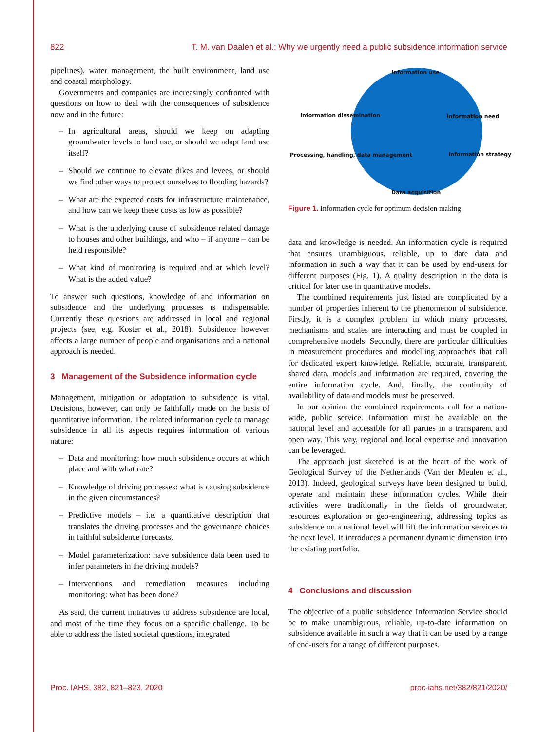822 T. M. van Daalen et al.: Why we urgently need a public subsidence information service
pipelines), water management, the built environment, land use and coastal morphology.
Governments and companies are increasingly confronted with questions on how to deal with the consequences of subsidence now and in the future:
– In agricultural areas, should we keep on adapting groundwater levels to land use, or should we adapt land use itself?
– Should we continue to elevate dikes and levees, or should we find other ways to protect ourselves to flooding hazards?
– What are the expected costs for infrastructure maintenance, and how can we keep these costs as low as possible?
– What is the underlying cause of subsidence related damage to houses and other buildings, and who – if anyone – can be held responsible?
– What kind of monitoring is required and at which level? What is the added value?
To answer such questions, knowledge of and information on subsidence and the underlying processes is indispensable. Currently these questions are addressed in local and regional projects (see, e.g. Koster et al., 2018). Subsidence however affects a large number of people and organisations and a national approach is needed.
3 Management of the Subsidence information cycle
Management, mitigation or adaptation to subsidence is vital. Decisions, however, can only be faithfully made on the basis of quantitative information. The related information cycle to manage subsidence in all its aspects requires information of various nature:
– Data and monitoring: how much subsidence occurs at which place and with what rate?
– Knowledge of driving processes: what is causing subsidence in the given circumstances?
– Predictive models – i.e. a quantitative description that translates the driving processes and the governance choices in faithful subsidence forecasts.
– Model parameterization: have subsidence data been used to infer parameters in the driving models?
– Interventions and remediation measures including monitoring: what has been done?
As said, the current initiatives to address subsidence are local, and most of the time they focus on a specific challenge. To be able to address the listed societal questions, integrated
Information use
Information dissemination Information need
Processing, handling, data management Information strategy
Data acquisition
Figure 1. Information cycle for optimum decision making.
data and knowledge is needed. An information cycle is required that ensures unambiguous, reliable, up to date data and information in such a way that it can be used by end-users for different purposes (Fig. 1). A quality description in the data is critical for later use in quantitative models.
The combined requirements just listed are complicated by a number of properties inherent to the phenomenon of subsidence. Firstly, it is a complex problem in which many processes, mechanisms and scales are interacting and must be coupled in comprehensive models. Secondly, there are particular difficulties in measurement procedures and modelling approaches that call for dedicated expert knowledge. Reliable, accurate, transparent, shared data, models and information are required, covering the entire information cycle. And, finally, the continuity of availability of data and models must be preserved.
In our opinion the combined requirements call for a nation-wide, public service. Information must be available on the national level and accessible for all parties in a transparent and open way. This way, regional and local expertise and innovation can be leveraged.
The approach just sketched is at the heart of the work of Geological Survey of the Netherlands (Van der Meulen et al., 2013). Indeed, geological surveys have been designed to build, operate and maintain these information cycles. While their activities were traditionally in the fields of groundwater, resources exploration or geo-engineering, addressing topics as subsidence on a national level will lift the information services to the next level. It introduces a permanent dynamic dimension into the existing portfolio.
4 Conclusions and discussion
The objective of a public subsidence Information Service should be to make unambiguous, reliable, up-to-date information on subsidence available in such a way that it can be used by a range of end-users for a range of different purposes.
Proc. IAHS, 382, 821–823, 2020 proc-iahs.net/382/821/2020/